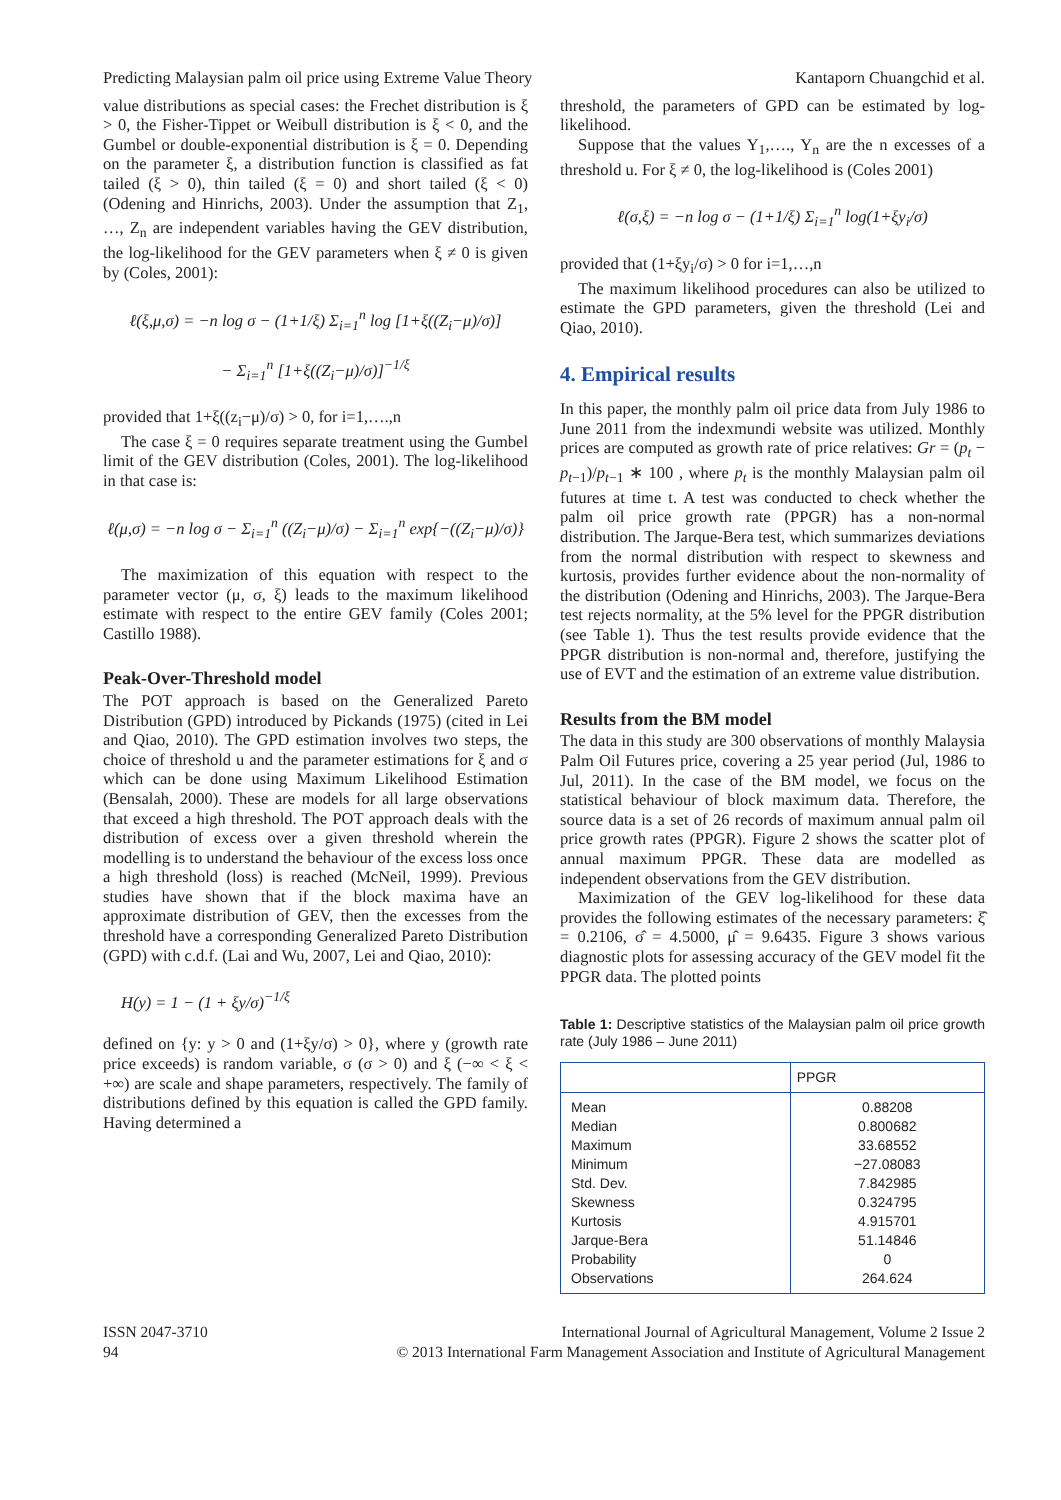Predicting Malaysian palm oil price using Extreme Value Theory Kantaporn Chuangchid et al.
value distributions as special cases: the Frechet distribution is ξ > 0, the Fisher-Tippet or Weibull distribution is ξ < 0, and the Gumbel or double-exponential distribution is ξ = 0. Depending on the parameter ξ, a distribution function is classified as fat tailed (ξ > 0), thin tailed (ξ = 0) and short tailed (ξ < 0) (Odening and Hinrichs, 2003). Under the assumption that Z<sub>1</sub>, …, Z<sub>n</sub> are independent variables having the GEV distribution, the log-likelihood for the GEV parameters when ξ ≠ 0 is given by (Coles, 2001):
ℓ(ξ,μ,σ) = −n log σ − (1+1/ξ) Σ<sub>i=1</sub><sup>n</sup> log [1+ξ((Z<sub>i</sub>−μ)/σ)]
− Σ<sub>i=1</sub><sup>n</sup> [1+ξ((Z<sub>i</sub>−μ)/σ)]<sup>−1/ξ</sup>
provided that 1+ξ((z<sub>i</sub>−μ)/σ) > 0, for i=1,….,n
The case ξ = 0 requires separate treatment using the Gumbel limit of the GEV distribution (Coles, 2001). The log-likelihood in that case is:
ℓ(μ,σ) = −n log σ − Σ<sub>i=1</sub><sup>n</sup> ((Z<sub>i</sub>−μ)/σ) − Σ<sub>i=1</sub><sup>n</sup> exp{−((Z<sub>i</sub>−μ)/σ)}
The maximization of this equation with respect to the parameter vector (μ, σ, ξ) leads to the maximum likelihood estimate with respect to the entire GEV family (Coles 2001; Castillo 1988).
Peak-Over-Threshold model
The POT approach is based on the Generalized Pareto Distribution (GPD) introduced by Pickands (1975) (cited in Lei and Qiao, 2010). The GPD estimation involves two steps, the choice of threshold u and the parameter estimations for ξ and σ which can be done using Maximum Likelihood Estimation (Bensalah, 2000). These are models for all large observations that exceed a high threshold. The POT approach deals with the distribution of excess over a given threshold wherein the modelling is to understand the behaviour of the excess loss once a high threshold (loss) is reached (McNeil, 1999). Previous studies have shown that if the block maxima have an approximate distribution of GEV, then the excesses from the threshold have a corresponding Generalized Pareto Distribution (GPD) with c.d.f. (Lai and Wu, 2007, Lei and Qiao, 2010):
H(y) = 1 − (1 + ξy/σ)<sup>−1/ξ</sup>
defined on {y: y > 0 and (1+ξy/σ) > 0}, where y (growth rate price exceeds) is random variable, σ (σ > 0) and ξ (−∞ < ξ < +∞) are scale and shape parameters, respectively. The family of distributions defined by this equation is called the GPD family. Having determined a
threshold, the parameters of GPD can be estimated by log-likelihood.
Suppose that the values Y<sub>1</sub>,…., Y<sub>n</sub> are the n excesses of a threshold u. For ξ ≠ 0, the log-likelihood is (Coles 2001)
ℓ(σ,ξ) = −n log σ − (1+1/ξ) Σ<sub>i=1</sub><sup>n</sup> log(1+ξy<sub>i</sub>/σ)
provided that (1+ξy<sub>i</sub>/σ) > 0 for i=1,…,n
The maximum likelihood procedures can also be utilized to estimate the GPD parameters, given the threshold (Lei and Qiao, 2010).
4. Empirical results
In this paper, the monthly palm oil price data from July 1986 to June 2011 from the indexmundi website was utilized. Monthly prices are computed as growth rate of price relatives: Gr = (p<sub>t</sub> − p<sub>t−1</sub>)/p<sub>t−1</sub> ∗ 100 , where p<sub>t</sub> is the monthly Malaysian palm oil futures at time t. A test was conducted to check whether the palm oil price growth rate (PPGR) has a non-normal distribution. The Jarque-Bera test, which summarizes deviations from the normal distribution with respect to skewness and kurtosis, provides further evidence about the non-normality of the distribution (Odening and Hinrichs, 2003). The Jarque-Bera test rejects normality, at the 5% level for the PPGR distribution (see Table 1). Thus the test results provide evidence that the PPGR distribution is non-normal and, therefore, justifying the use of EVT and the estimation of an extreme value distribution.
Results from the BM model
The data in this study are 300 observations of monthly Malaysia Palm Oil Futures price, covering a 25 year period (Jul, 1986 to Jul, 2011). In the case of the BM model, we focus on the statistical behaviour of block maximum data. Therefore, the source data is a set of 26 records of maximum annual palm oil price growth rates (PPGR). Figure 2 shows the scatter plot of annual maximum PPGR. These data are modelled as independent observations from the GEV distribution.
Maximization of the GEV log-likelihood for these data provides the following estimates of the necessary parameters: ξ̂ = 0.2106, σ̂ = 4.5000, μ̂ = 9.6435. Figure 3 shows various diagnostic plots for assessing accuracy of the GEV model fit the PPGR data. The plotted points
Table 1: Descriptive statistics of the Malaysian palm oil price growth rate (July 1986 – June 2011)
| | PPGR |
| --- | --- |
| Mean | 0.88208 |
| Median | 0.800682 |
| Maximum | 33.68552 |
| Minimum | −27.08083 |
| Std. Dev. | 7.842985 |
| Skewness | 0.324795 |
| Kurtosis | 4.915701 |
| Jarque-Bera | 51.14846 |
| Probability | 0 |
| Observations | 264.624 |
ISSN 2047-3710
94 International Journal of Agricultural Management, Volume 2 Issue 2
© 2013 International Farm Management Association and Institute of Agricultural Management